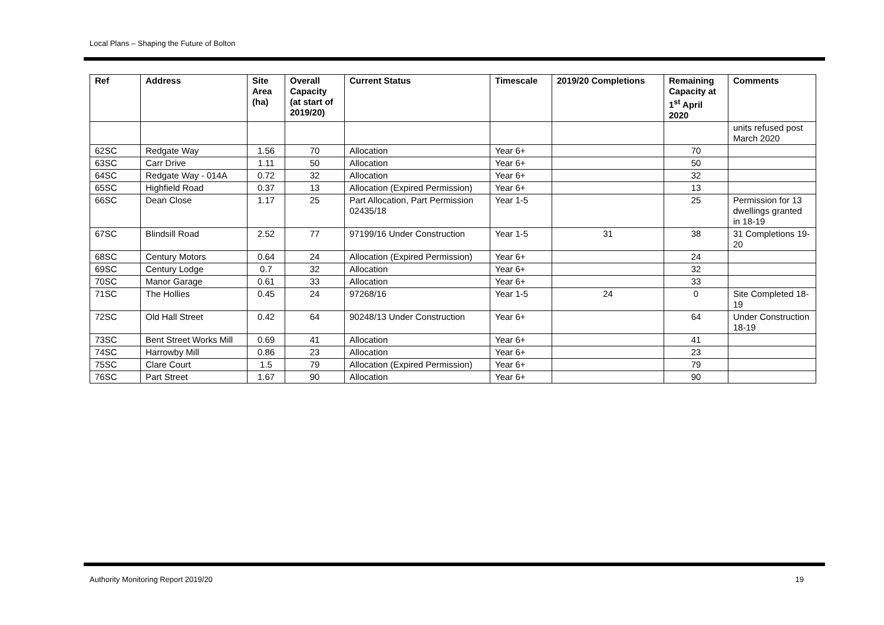Local Plans – Shaping the Future of Bolton
| Ref | Address | Site Area (ha) | Overall Capacity (at start of 2019/20) | Current Status | Timescale | 2019/20 Completions | Remaining Capacity at 1<sup>st</sup> April 2020 | Comments |
| --- | --- | --- | --- | --- | --- | --- | --- | --- |
| | | | | | | | | units refused post March 2020 |
| 62SC | Redgate Way | 1.56 | 70 | Allocation | Year 6+ | | 70 | |
| 63SC | Carr Drive | 1.11 | 50 | Allocation | Year 6+ | | 50 | |
| 64SC | Redgate Way - 014A | 0.72 | 32 | Allocation | Year 6+ | | 32 | |
| 65SC | Highfield Road | 0.37 | 13 | Allocation (Expired Permission) | Year 6+ | | 13 | |
| 66SC | Dean Close | 1.17 | 25 | Part Allocation, Part Permission 02435/18 | Year 1-5 | | 25 | Permission for 13 dwellings granted in 18-19 |
| 67SC | Blindsill Road | 2.52 | 77 | 97199/16 Under Construction | Year 1-5 | 31 | 38 | 31 Completions 19-20 |
| 68SC | Century Motors | 0.64 | 24 | Allocation (Expired Permission) | Year 6+ | | 24 | |
| 69SC | Century Lodge | 0.7 | 32 | Allocation | Year 6+ | | 32 | |
| 70SC | Manor Garage | 0.61 | 33 | Allocation | Year 6+ | | 33 | |
| 71SC | The Hollies | 0.45 | 24 | 97268/16 | Year 1-5 | 24 | 0 | Site Completed 18-19 |
| 72SC | Old Hall Street | 0.42 | 64 | 90248/13 Under Construction | Year 6+ | | 64 | Under Construction 18-19 |
| 73SC | Bent Street Works Mill | 0.69 | 41 | Allocation | Year 6+ | | 41 | |
| 74SC | Harrowby Mill | 0.86 | 23 | Allocation | Year 6+ | | 23 | |
| 75SC | Clare Court | 1.5 | 79 | Allocation (Expired Permission) | Year 6+ | | 79 | |
| 76SC | Part Street | 1.67 | 90 | Allocation | Year 6+ | | 90 | |
Authority Monitoring Report 2019/20 19